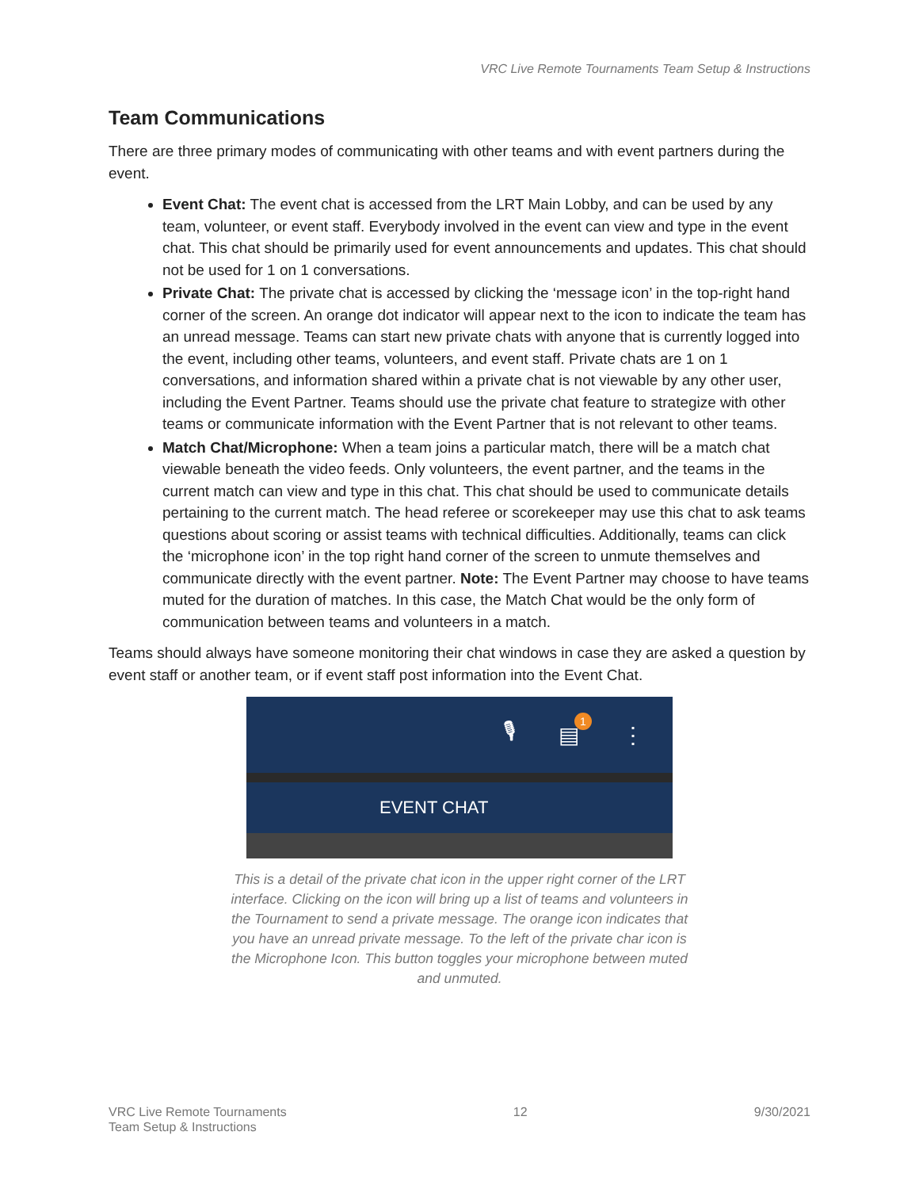VRC Live Remote Tournaments Team Setup & Instructions
Team Communications
There are three primary modes of communicating with other teams and with event partners during the event.
Event Chat: The event chat is accessed from the LRT Main Lobby, and can be used by any team, volunteer, or event staff. Everybody involved in the event can view and type in the event chat. This chat should be primarily used for event announcements and updates. This chat should not be used for 1 on 1 conversations.
Private Chat: The private chat is accessed by clicking the ‘message icon’ in the top-right hand corner of the screen. An orange dot indicator will appear next to the icon to indicate the team has an unread message. Teams can start new private chats with anyone that is currently logged into the event, including other teams, volunteers, and event staff. Private chats are 1 on 1 conversations, and information shared within a private chat is not viewable by any other user, including the Event Partner. Teams should use the private chat feature to strategize with other teams or communicate information with the Event Partner that is not relevant to other teams.
Match Chat/Microphone: When a team joins a particular match, there will be a match chat viewable beneath the video feeds. Only volunteers, the event partner, and the teams in the current match can view and type in this chat. This chat should be used to communicate details pertaining to the current match. The head referee or scorekeeper may use this chat to ask teams questions about scoring or assist teams with technical difficulties. Additionally, teams can click the ‘microphone icon’ in the top right hand corner of the screen to unmute themselves and communicate directly with the event partner. Note: The Event Partner may choose to have teams muted for the duration of matches. In this case, the Match Chat would be the only form of communication between teams and volunteers in a match.
Teams should always have someone monitoring their chat windows in case they are asked a question by event staff or another team, or if event staff post information into the Event Chat.
🎙 ▤
1
⋮
EVENT CHAT
This is a detail of the private chat icon in the upper right corner of the LRT interface. Clicking on the icon will bring up a list of teams and volunteers in the Tournament to send a private message. The orange icon indicates that you have an unread private message. To the left of the private char icon is the Microphone Icon. This button toggles your microphone between muted and unmuted.
VRC Live Remote Tournaments
Team Setup & Instructions
12 9/30/2021